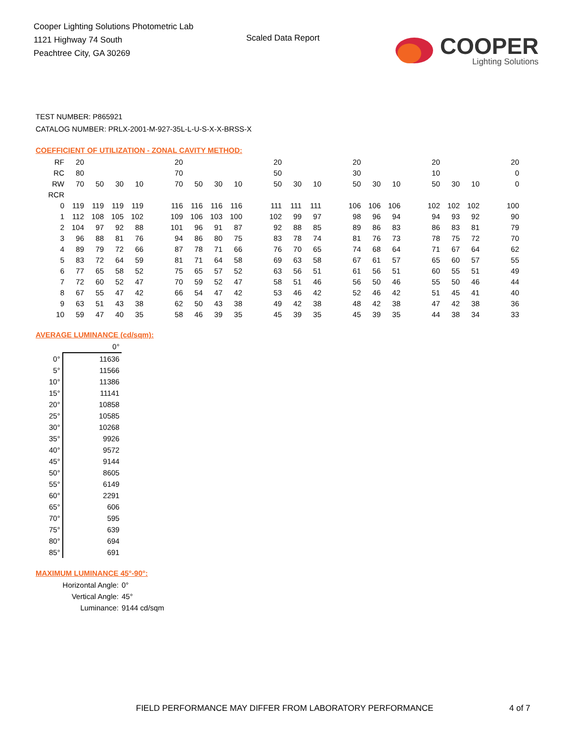Cooper Lighting Solutions Photometric Lab
1121 Highway 74 South
Peachtree City, GA 30269
Scaled Data Report
COOPER
Lighting Solutions
TEST NUMBER: P865921
CATALOG NUMBER: PRLX-2001-M-927-35L-L-U-S-X-X-BRSS-X
COEFFICIENT OF UTILIZATION - ZONAL CAVITY METHOD:
| RF | 20 | | | | | 20 | | | | | 20 | | | | 20 | | | | 20 | | | | 20 |
| RC | 80 | | | | | 70 | | | | | 50 | | | | 30 | | | | 10 | | | | 0 |
| RW | 70 | 50 | 30 | 10 | | 70 | 50 | 30 | 10 | | 50 | 30 | 10 | | 50 | 30 | 10 | | 50 | 30 | 10 | | 0 |
| RCR | | | | | | | | | | | | | | | | | | | | | | | |
| 0 | 119 | 119 | 119 | 119 | | 116 | 116 | 116 | 116 | | 111 | 111 | 111 | | 106 | 106 | 106 | | 102 | 102 | 102 | | 100 |
| 1 | 112 | 108 | 105 | 102 | | 109 | 106 | 103 | 100 | | 102 | 99 | 97 | | 98 | 96 | 94 | | 94 | 93 | 92 | | 90 |
| 2 | 104 | 97 | 92 | 88 | | 101 | 96 | 91 | 87 | | 92 | 88 | 85 | | 89 | 86 | 83 | | 86 | 83 | 81 | | 79 |
| 3 | 96 | 88 | 81 | 76 | | 94 | 86 | 80 | 75 | | 83 | 78 | 74 | | 81 | 76 | 73 | | 78 | 75 | 72 | | 70 |
| 4 | 89 | 79 | 72 | 66 | | 87 | 78 | 71 | 66 | | 76 | 70 | 65 | | 74 | 68 | 64 | | 71 | 67 | 64 | | 62 |
| 5 | 83 | 72 | 64 | 59 | | 81 | 71 | 64 | 58 | | 69 | 63 | 58 | | 67 | 61 | 57 | | 65 | 60 | 57 | | 55 |
| 6 | 77 | 65 | 58 | 52 | | 75 | 65 | 57 | 52 | | 63 | 56 | 51 | | 61 | 56 | 51 | | 60 | 55 | 51 | | 49 |
| 7 | 72 | 60 | 52 | 47 | | 70 | 59 | 52 | 47 | | 58 | 51 | 46 | | 56 | 50 | 46 | | 55 | 50 | 46 | | 44 |
| 8 | 67 | 55 | 47 | 42 | | 66 | 54 | 47 | 42 | | 53 | 46 | 42 | | 52 | 46 | 42 | | 51 | 45 | 41 | | 40 |
| 9 | 63 | 51 | 43 | 38 | | 62 | 50 | 43 | 38 | | 49 | 42 | 38 | | 48 | 42 | 38 | | 47 | 42 | 38 | | 36 |
| 10 | 59 | 47 | 40 | 35 | | 58 | 46 | 39 | 35 | | 45 | 39 | 35 | | 45 | 39 | 35 | | 44 | 38 | 34 | | 33 |
AVERAGE LUMINANCE (cd/sqm):
| | 0° |
| 0° | 11636 |
| 5° | 11566 |
| 10° | 11386 |
| 15° | 11141 |
| 20° | 10858 |
| 25° | 10585 |
| 30° | 10268 |
| 35° | 9926 |
| 40° | 9572 |
| 45° | 9144 |
| 50° | 8605 |
| 55° | 6149 |
| 60° | 2291 |
| 65° | 606 |
| 70° | 595 |
| 75° | 639 |
| 80° | 694 |
| 85° | 691 |
MAXIMUM LUMINANCE 45°-90°:
Horizontal Angle: 0°
Vertical Angle: 45°
Luminance: 9144 cd/sqm
FIELD PERFORMANCE MAY DIFFER FROM LABORATORY PERFORMANCE
4 of 7